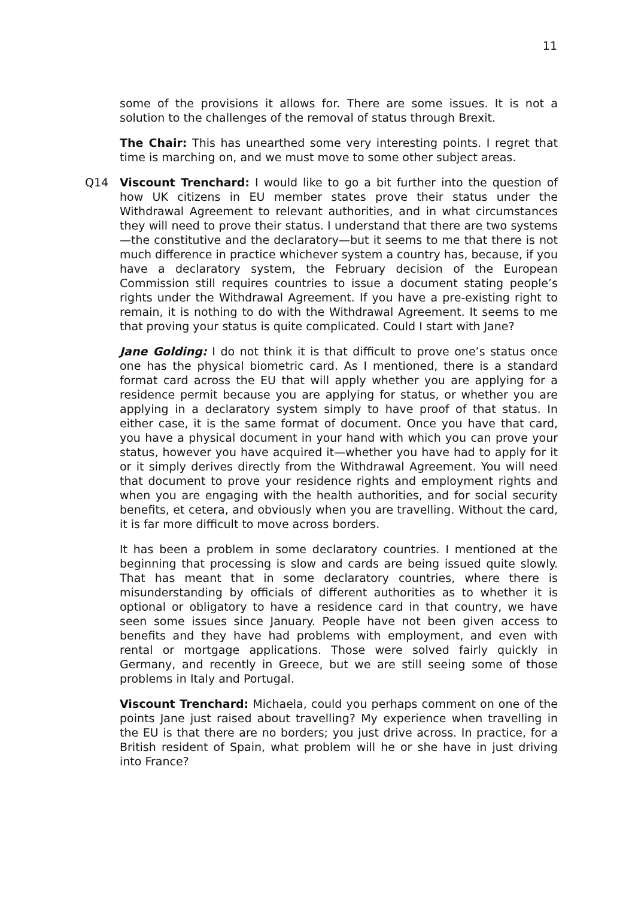11
some of the provisions it allows for. There are some issues. It is not a solution to the challenges of the removal of status through Brexit.
The Chair: This has unearthed some very interesting points. I regret that time is marching on, and we must move to some other subject areas.
Q14 Viscount Trenchard: I would like to go a bit further into the question of how UK citizens in EU member states prove their status under the Withdrawal Agreement to relevant authorities, and in what circumstances they will need to prove their status. I understand that there are two systems—the constitutive and the declaratory—but it seems to me that there is not much difference in practice whichever system a country has, because, if you have a declaratory system, the February decision of the European Commission still requires countries to issue a document stating people’s rights under the Withdrawal Agreement. If you have a pre-existing right to remain, it is nothing to do with the Withdrawal Agreement. It seems to me that proving your status is quite complicated. Could I start with Jane?
Jane Golding: I do not think it is that difficult to prove one’s status once one has the physical biometric card. As I mentioned, there is a standard format card across the EU that will apply whether you are applying for a residence permit because you are applying for status, or whether you are applying in a declaratory system simply to have proof of that status. In either case, it is the same format of document. Once you have that card, you have a physical document in your hand with which you can prove your status, however you have acquired it—whether you have had to apply for it or it simply derives directly from the Withdrawal Agreement. You will need that document to prove your residence rights and employment rights and when you are engaging with the health authorities, and for social security benefits, et cetera, and obviously when you are travelling. Without the card, it is far more difficult to move across borders.
It has been a problem in some declaratory countries. I mentioned at the beginning that processing is slow and cards are being issued quite slowly. That has meant that in some declaratory countries, where there is misunderstanding by officials of different authorities as to whether it is optional or obligatory to have a residence card in that country, we have seen some issues since January. People have not been given access to benefits and they have had problems with employment, and even with rental or mortgage applications. Those were solved fairly quickly in Germany, and recently in Greece, but we are still seeing some of those problems in Italy and Portugal.
Viscount Trenchard: Michaela, could you perhaps comment on one of the points Jane just raised about travelling? My experience when travelling in the EU is that there are no borders; you just drive across. In practice, for a British resident of Spain, what problem will he or she have in just driving into France?